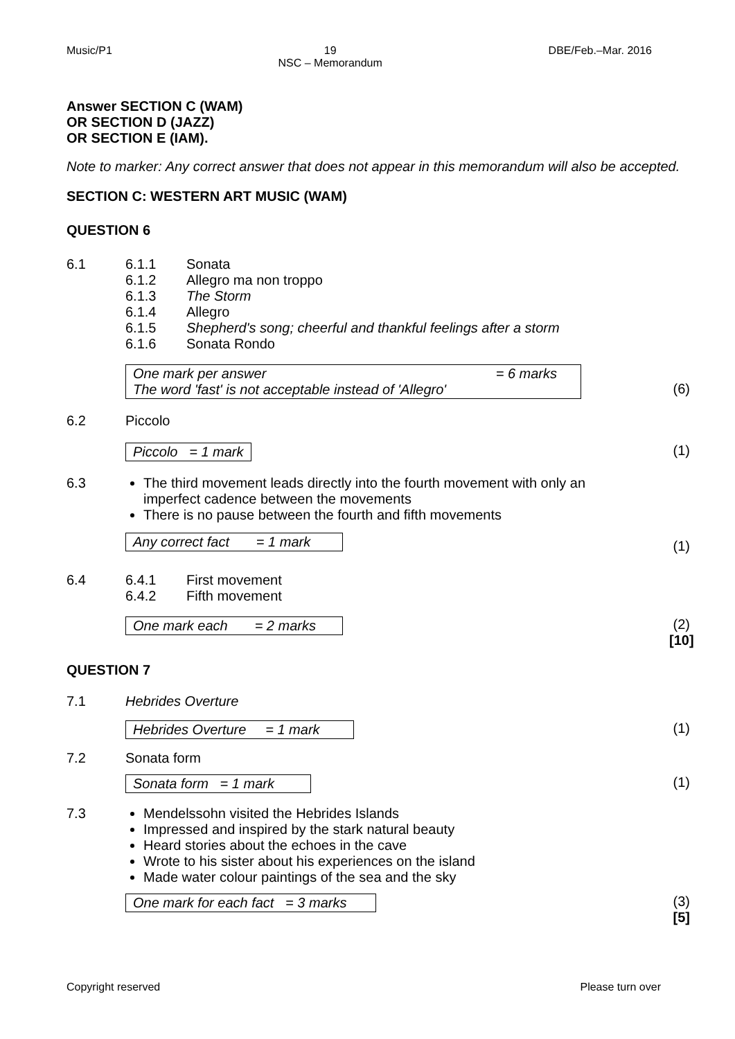Music/P1 19
NSC – Memorandum DBE/Feb.–Mar. 2016
Answer SECTION C (WAM)
OR SECTION D (JAZZ)
OR SECTION E (IAM).
Note to marker: Any correct answer that does not appear in this memorandum will also be accepted.
SECTION C: WESTERN ART MUSIC (WAM)
QUESTION 6
6.1 6.1.1 Sonata
6.1.2 Allegro ma non troppo
6.1.3 The Storm
6.1.4 Allegro
6.1.5 Shepherd's song; cheerful and thankful feelings after a storm
6.1.6 Sonata Rondo
One mark per answer = 6 marks
The word 'fast' is not acceptable instead of 'Allegro'
(6)
6.2 Piccolo
Piccolo = 1 mark (1)
6.3 The third movement leads directly into the fourth movement with only an imperfect cadence between the movements
There is no pause between the fourth and fifth movements
Any correct fact = 1 mark
(1)
6.4 6.4.1 First movement
6.4.2 Fifth movement
One mark each = 2 marks
(2)
[10]
QUESTION 7
7.1 Hebrides Overture
Hebrides Overture = 1 mark
(1)
7.2 Sonata form
Sonata form = 1 mark
(1)
7.3 Mendelssohn visited the Hebrides Islands
Impressed and inspired by the stark natural beauty
Heard stories about the echoes in the cave
Wrote to his sister about his experiences on the island
Made water colour paintings of the sea and the sky
One mark for each fact = 3 marks
(3)
[5]
Copyright reserved Please turn over